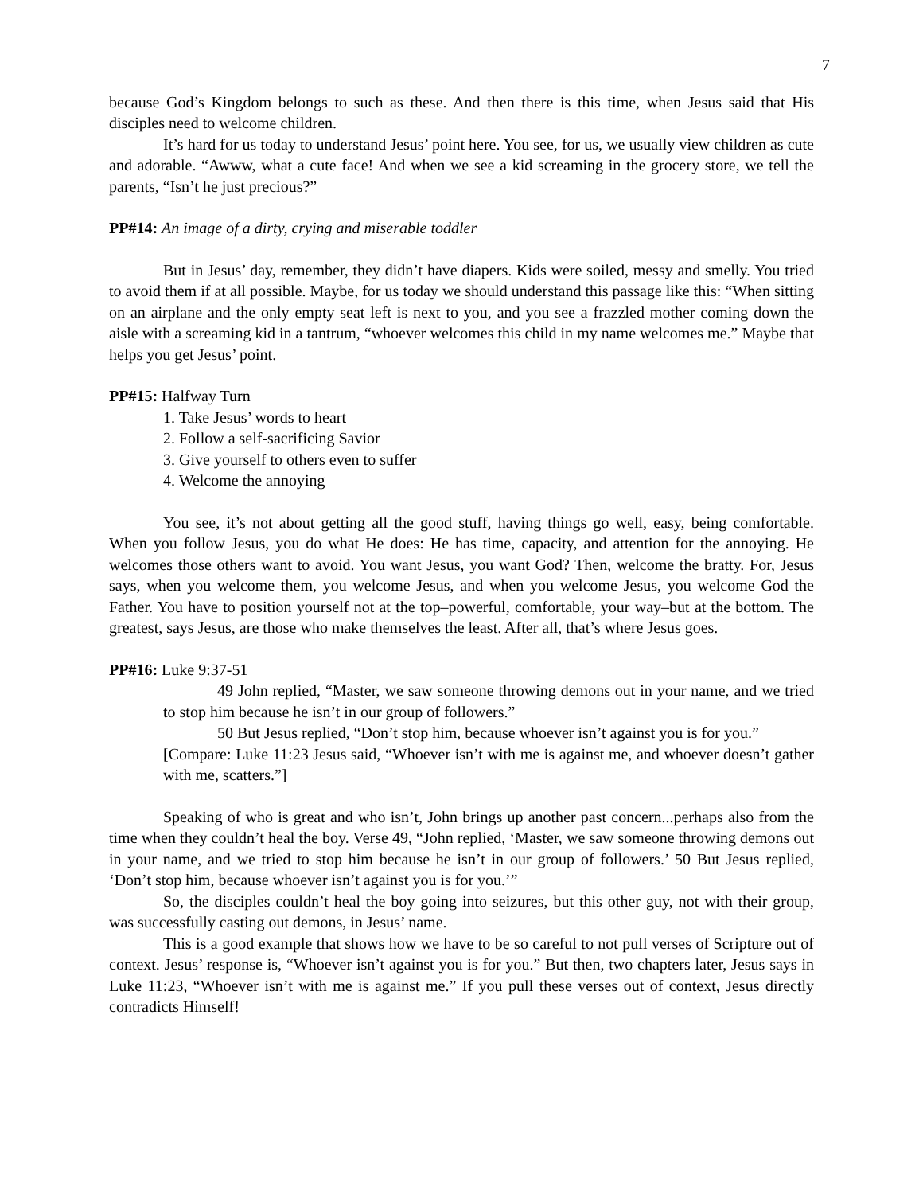7
because God’s Kingdom belongs to such as these. And then there is this time, when Jesus said that His disciples need to welcome children.
It’s hard for us today to understand Jesus’ point here. You see, for us, we usually view children as cute and adorable. “Awww, what a cute face! And when we see a kid screaming in the grocery store, we tell the parents, “Isn’t he just precious?”
PP#14: An image of a dirty, crying and miserable toddler
But in Jesus’ day, remember, they didn’t have diapers. Kids were soiled, messy and smelly. You tried to avoid them if at all possible. Maybe, for us today we should understand this passage like this: “When sitting on an airplane and the only empty seat left is next to you, and you see a frazzled mother coming down the aisle with a screaming kid in a tantrum, “whoever welcomes this child in my name welcomes me.” Maybe that helps you get Jesus’ point.
PP#15: Halfway Turn
1. Take Jesus’ words to heart
2. Follow a self-sacrificing Savior
3. Give yourself to others even to suffer
4. Welcome the annoying
You see, it’s not about getting all the good stuff, having things go well, easy, being comfortable. When you follow Jesus, you do what He does: He has time, capacity, and attention for the annoying. He welcomes those others want to avoid. You want Jesus, you want God? Then, welcome the bratty. For, Jesus says, when you welcome them, you welcome Jesus, and when you welcome Jesus, you welcome God the Father. You have to position yourself not at the top–powerful, comfortable, your way–but at the bottom. The greatest, says Jesus, are those who make themselves the least. After all, that’s where Jesus goes.
PP#16: Luke 9:37-51
49 John replied, “Master, we saw someone throwing demons out in your name, and we tried to stop him because he isn’t in our group of followers.”
50 But Jesus replied, “Don’t stop him, because whoever isn’t against you is for you.”
[Compare: Luke 11:23 Jesus said, “Whoever isn’t with me is against me, and whoever doesn’t gather with me, scatters.”]
Speaking of who is great and who isn’t, John brings up another past concern...perhaps also from the time when they couldn’t heal the boy. Verse 49, “John replied, ‘Master, we saw someone throwing demons out in your name, and we tried to stop him because he isn’t in our group of followers.’ 50 But Jesus replied, ‘Don’t stop him, because whoever isn’t against you is for you.’”
So, the disciples couldn’t heal the boy going into seizures, but this other guy, not with their group, was successfully casting out demons, in Jesus’ name.
This is a good example that shows how we have to be so careful to not pull verses of Scripture out of context. Jesus’ response is, “Whoever isn’t against you is for you.” But then, two chapters later, Jesus says in Luke 11:23, “Whoever isn’t with me is against me.” If you pull these verses out of context, Jesus directly contradicts Himself!